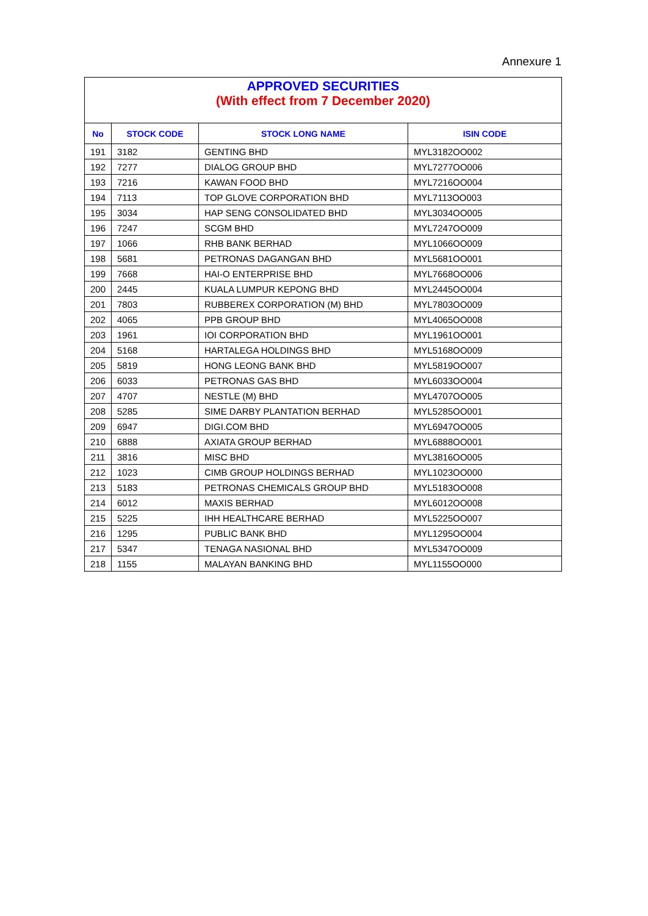Annexure 1
APPROVED SECURITIES
(With effect from 7 December 2020)
| No | STOCK CODE | STOCK LONG NAME | ISIN CODE |
| --- | --- | --- | --- |
| 191 | 3182 | GENTING BHD | MYL3182OO002 |
| 192 | 7277 | DIALOG GROUP BHD | MYL7277OO006 |
| 193 | 7216 | KAWAN FOOD BHD | MYL7216OO004 |
| 194 | 7113 | TOP GLOVE CORPORATION BHD | MYL7113OO003 |
| 195 | 3034 | HAP SENG CONSOLIDATED BHD | MYL3034OO005 |
| 196 | 7247 | SCGM BHD | MYL7247OO009 |
| 197 | 1066 | RHB BANK BERHAD | MYL1066OO009 |
| 198 | 5681 | PETRONAS DAGANGAN BHD | MYL5681OO001 |
| 199 | 7668 | HAI-O ENTERPRISE BHD | MYL7668OO006 |
| 200 | 2445 | KUALA LUMPUR KEPONG BHD | MYL2445OO004 |
| 201 | 7803 | RUBBEREX CORPORATION (M) BHD | MYL7803OO009 |
| 202 | 4065 | PPB GROUP BHD | MYL4065OO008 |
| 203 | 1961 | IOI CORPORATION BHD | MYL1961OO001 |
| 204 | 5168 | HARTALEGA HOLDINGS BHD | MYL5168OO009 |
| 205 | 5819 | HONG LEONG BANK BHD | MYL5819OO007 |
| 206 | 6033 | PETRONAS GAS BHD | MYL6033OO004 |
| 207 | 4707 | NESTLE (M) BHD | MYL4707OO005 |
| 208 | 5285 | SIME DARBY PLANTATION BERHAD | MYL5285OO001 |
| 209 | 6947 | DIGI.COM BHD | MYL6947OO005 |
| 210 | 6888 | AXIATA GROUP BERHAD | MYL6888OO001 |
| 211 | 3816 | MISC BHD | MYL3816OO005 |
| 212 | 1023 | CIMB GROUP HOLDINGS BERHAD | MYL1023OO000 |
| 213 | 5183 | PETRONAS CHEMICALS GROUP BHD | MYL5183OO008 |
| 214 | 6012 | MAXIS BERHAD | MYL6012OO008 |
| 215 | 5225 | IHH HEALTHCARE BERHAD | MYL5225OO007 |
| 216 | 1295 | PUBLIC BANK BHD | MYL1295OO004 |
| 217 | 5347 | TENAGA NASIONAL BHD | MYL5347OO009 |
| 218 | 1155 | MALAYAN BANKING BHD | MYL1155OO000 |